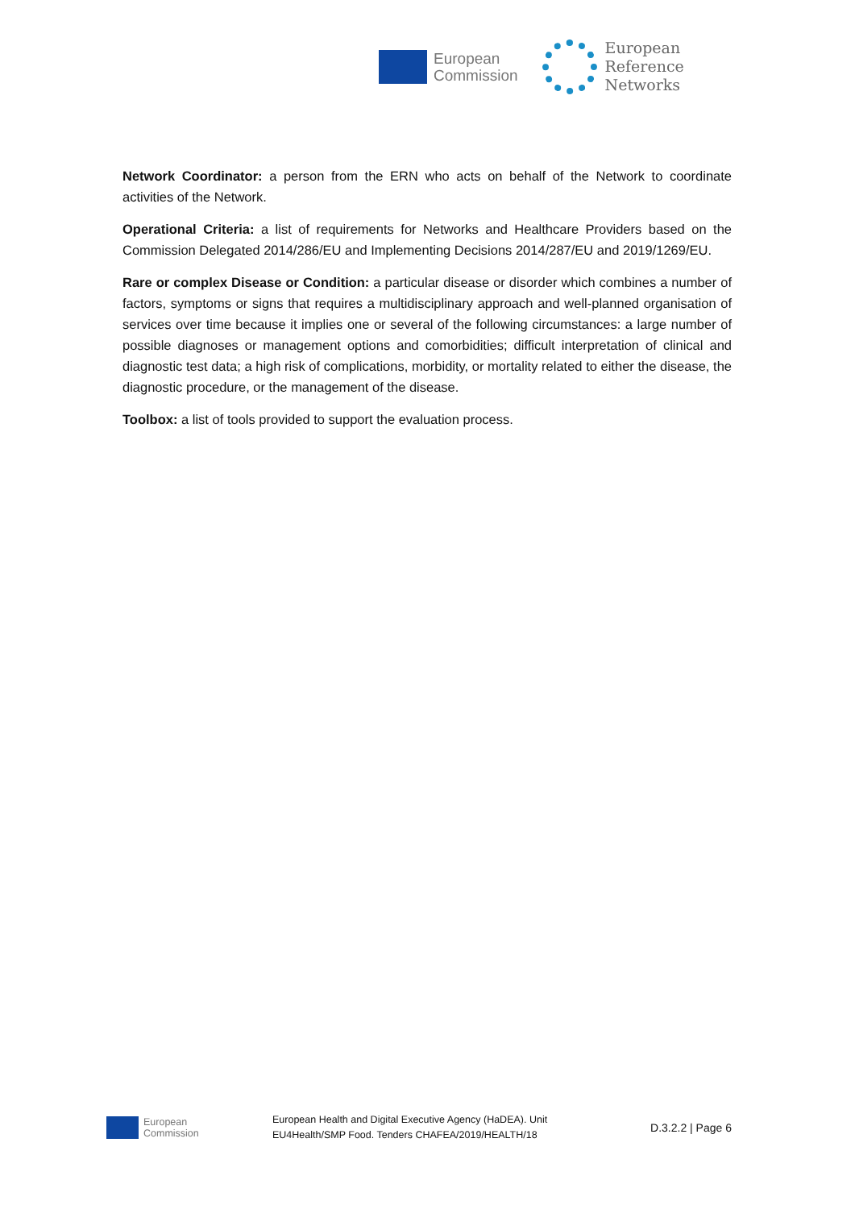European
Commission
European
Reference
Networks
Network Coordinator: a person from the ERN who acts on behalf of the Network to coordinate activities of the Network.
Operational Criteria: a list of requirements for Networks and Healthcare Providers based on the Commission Delegated 2014/286/EU and Implementing Decisions 2014/287/EU and 2019/1269/EU.
Rare or complex Disease or Condition: a particular disease or disorder which combines a number of factors, symptoms or signs that requires a multidisciplinary approach and well-planned organisation of services over time because it implies one or several of the following circumstances: a large number of possible diagnoses or management options and comorbidities; difficult interpretation of clinical and diagnostic test data; a high risk of complications, morbidity, or mortality related to either the disease, the diagnostic procedure, or the management of the disease.
Toolbox: a list of tools provided to support the evaluation process.
European
Commission
European Health and Digital Executive Agency (HaDEA). Unit EU4Health/SMP Food. Tenders CHAFEA/2019/HEALTH/18
D.3.2.2 | Page 6